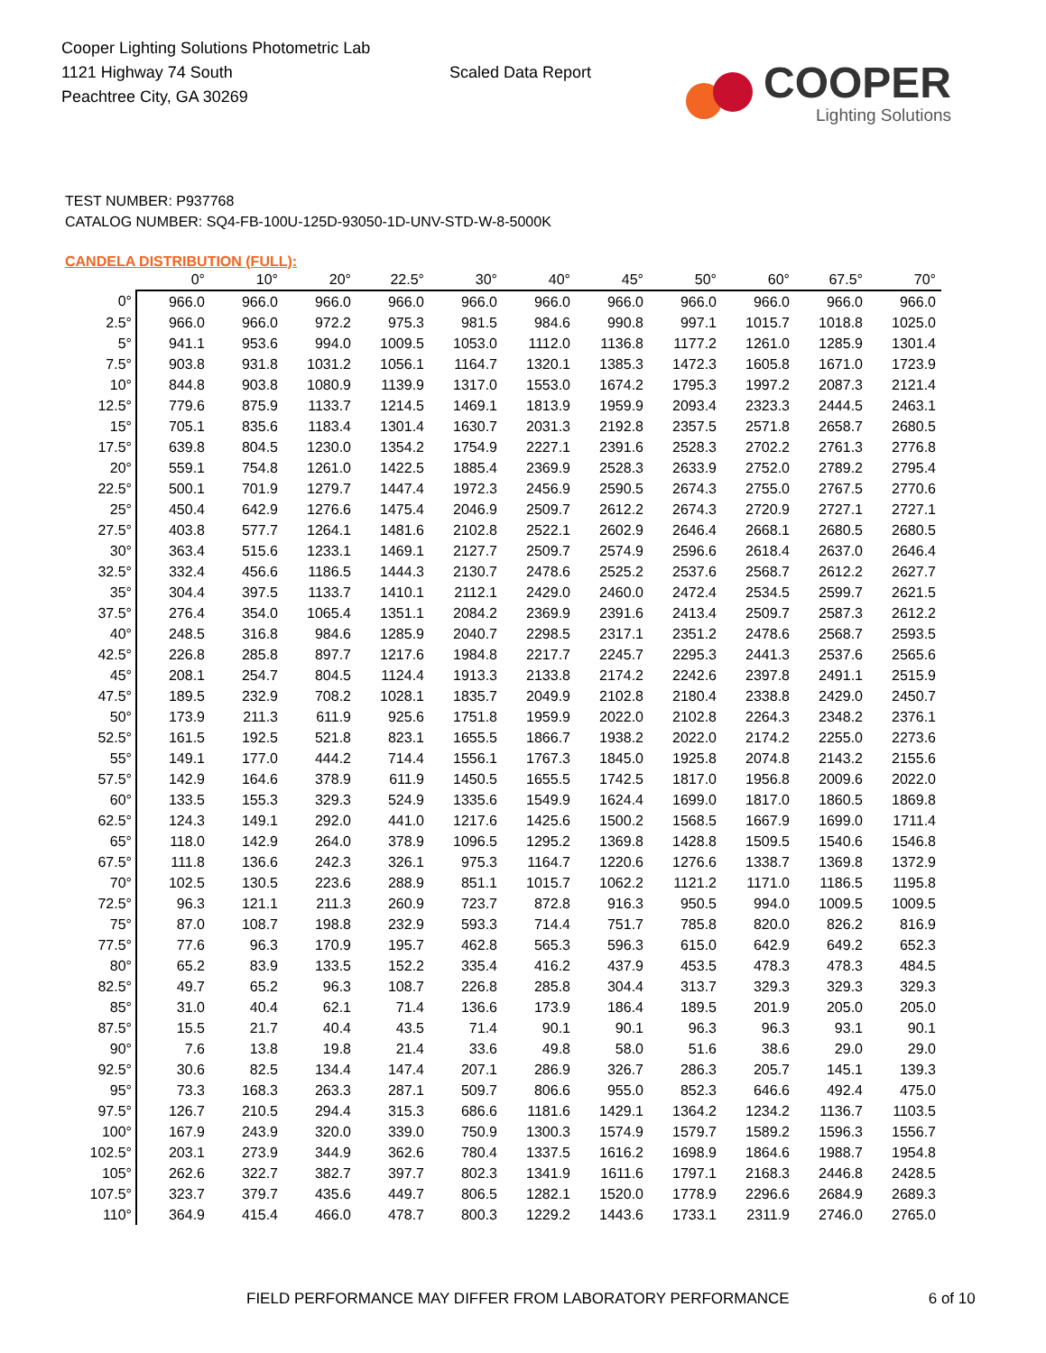Cooper Lighting Solutions Photometric Lab
1121 Highway 74 South
Peachtree City, GA 30269
Scaled Data Report
COOPER
Lighting Solutions
TEST NUMBER: P937768
CATALOG NUMBER: SQ4-FB-100U-125D-93050-1D-UNV-STD-W-8-5000K
CANDELA DISTRIBUTION (FULL):
| | 0° | 10° | 20° | 22.5° | 30° | 40° | 45° | 50° | 60° | 67.5° | 70° |
| --- | --- | --- | --- | --- | --- | --- | --- | --- | --- | --- | --- |
| 0° | 966.0 | 966.0 | 966.0 | 966.0 | 966.0 | 966.0 | 966.0 | 966.0 | 966.0 | 966.0 | 966.0 |
| 2.5° | 966.0 | 966.0 | 972.2 | 975.3 | 981.5 | 984.6 | 990.8 | 997.1 | 1015.7 | 1018.8 | 1025.0 |
| 5° | 941.1 | 953.6 | 994.0 | 1009.5 | 1053.0 | 1112.0 | 1136.8 | 1177.2 | 1261.0 | 1285.9 | 1301.4 |
| 7.5° | 903.8 | 931.8 | 1031.2 | 1056.1 | 1164.7 | 1320.1 | 1385.3 | 1472.3 | 1605.8 | 1671.0 | 1723.9 |
| 10° | 844.8 | 903.8 | 1080.9 | 1139.9 | 1317.0 | 1553.0 | 1674.2 | 1795.3 | 1997.2 | 2087.3 | 2121.4 |
| 12.5° | 779.6 | 875.9 | 1133.7 | 1214.5 | 1469.1 | 1813.9 | 1959.9 | 2093.4 | 2323.3 | 2444.5 | 2463.1 |
| 15° | 705.1 | 835.6 | 1183.4 | 1301.4 | 1630.7 | 2031.3 | 2192.8 | 2357.5 | 2571.8 | 2658.7 | 2680.5 |
| 17.5° | 639.8 | 804.5 | 1230.0 | 1354.2 | 1754.9 | 2227.1 | 2391.6 | 2528.3 | 2702.2 | 2761.3 | 2776.8 |
| 20° | 559.1 | 754.8 | 1261.0 | 1422.5 | 1885.4 | 2369.9 | 2528.3 | 2633.9 | 2752.0 | 2789.2 | 2795.4 |
| 22.5° | 500.1 | 701.9 | 1279.7 | 1447.4 | 1972.3 | 2456.9 | 2590.5 | 2674.3 | 2755.0 | 2767.5 | 2770.6 |
| 25° | 450.4 | 642.9 | 1276.6 | 1475.4 | 2046.9 | 2509.7 | 2612.2 | 2674.3 | 2720.9 | 2727.1 | 2727.1 |
| 27.5° | 403.8 | 577.7 | 1264.1 | 1481.6 | 2102.8 | 2522.1 | 2602.9 | 2646.4 | 2668.1 | 2680.5 | 2680.5 |
| 30° | 363.4 | 515.6 | 1233.1 | 1469.1 | 2127.7 | 2509.7 | 2574.9 | 2596.6 | 2618.4 | 2637.0 | 2646.4 |
| 32.5° | 332.4 | 456.6 | 1186.5 | 1444.3 | 2130.7 | 2478.6 | 2525.2 | 2537.6 | 2568.7 | 2612.2 | 2627.7 |
| 35° | 304.4 | 397.5 | 1133.7 | 1410.1 | 2112.1 | 2429.0 | 2460.0 | 2472.4 | 2534.5 | 2599.7 | 2621.5 |
| 37.5° | 276.4 | 354.0 | 1065.4 | 1351.1 | 2084.2 | 2369.9 | 2391.6 | 2413.4 | 2509.7 | 2587.3 | 2612.2 |
| 40° | 248.5 | 316.8 | 984.6 | 1285.9 | 2040.7 | 2298.5 | 2317.1 | 2351.2 | 2478.6 | 2568.7 | 2593.5 |
| 42.5° | 226.8 | 285.8 | 897.7 | 1217.6 | 1984.8 | 2217.7 | 2245.7 | 2295.3 | 2441.3 | 2537.6 | 2565.6 |
| 45° | 208.1 | 254.7 | 804.5 | 1124.4 | 1913.3 | 2133.8 | 2174.2 | 2242.6 | 2397.8 | 2491.1 | 2515.9 |
| 47.5° | 189.5 | 232.9 | 708.2 | 1028.1 | 1835.7 | 2049.9 | 2102.8 | 2180.4 | 2338.8 | 2429.0 | 2450.7 |
| 50° | 173.9 | 211.3 | 611.9 | 925.6 | 1751.8 | 1959.9 | 2022.0 | 2102.8 | 2264.3 | 2348.2 | 2376.1 |
| 52.5° | 161.5 | 192.5 | 521.8 | 823.1 | 1655.5 | 1866.7 | 1938.2 | 2022.0 | 2174.2 | 2255.0 | 2273.6 |
| 55° | 149.1 | 177.0 | 444.2 | 714.4 | 1556.1 | 1767.3 | 1845.0 | 1925.8 | 2074.8 | 2143.2 | 2155.6 |
| 57.5° | 142.9 | 164.6 | 378.9 | 611.9 | 1450.5 | 1655.5 | 1742.5 | 1817.0 | 1956.8 | 2009.6 | 2022.0 |
| 60° | 133.5 | 155.3 | 329.3 | 524.9 | 1335.6 | 1549.9 | 1624.4 | 1699.0 | 1817.0 | 1860.5 | 1869.8 |
| 62.5° | 124.3 | 149.1 | 292.0 | 441.0 | 1217.6 | 1425.6 | 1500.2 | 1568.5 | 1667.9 | 1699.0 | 1711.4 |
| 65° | 118.0 | 142.9 | 264.0 | 378.9 | 1096.5 | 1295.2 | 1369.8 | 1428.8 | 1509.5 | 1540.6 | 1546.8 |
| 67.5° | 111.8 | 136.6 | 242.3 | 326.1 | 975.3 | 1164.7 | 1220.6 | 1276.6 | 1338.7 | 1369.8 | 1372.9 |
| 70° | 102.5 | 130.5 | 223.6 | 288.9 | 851.1 | 1015.7 | 1062.2 | 1121.2 | 1171.0 | 1186.5 | 1195.8 |
| 72.5° | 96.3 | 121.1 | 211.3 | 260.9 | 723.7 | 872.8 | 916.3 | 950.5 | 994.0 | 1009.5 | 1009.5 |
| 75° | 87.0 | 108.7 | 198.8 | 232.9 | 593.3 | 714.4 | 751.7 | 785.8 | 820.0 | 826.2 | 816.9 |
| 77.5° | 77.6 | 96.3 | 170.9 | 195.7 | 462.8 | 565.3 | 596.3 | 615.0 | 642.9 | 649.2 | 652.3 |
| 80° | 65.2 | 83.9 | 133.5 | 152.2 | 335.4 | 416.2 | 437.9 | 453.5 | 478.3 | 478.3 | 484.5 |
| 82.5° | 49.7 | 65.2 | 96.3 | 108.7 | 226.8 | 285.8 | 304.4 | 313.7 | 329.3 | 329.3 | 329.3 |
| 85° | 31.0 | 40.4 | 62.1 | 71.4 | 136.6 | 173.9 | 186.4 | 189.5 | 201.9 | 205.0 | 205.0 |
| 87.5° | 15.5 | 21.7 | 40.4 | 43.5 | 71.4 | 90.1 | 90.1 | 96.3 | 96.3 | 93.1 | 90.1 |
| 90° | 7.6 | 13.8 | 19.8 | 21.4 | 33.6 | 49.8 | 58.0 | 51.6 | 38.6 | 29.0 | 29.0 |
| 92.5° | 30.6 | 82.5 | 134.4 | 147.4 | 207.1 | 286.9 | 326.7 | 286.3 | 205.7 | 145.1 | 139.3 |
| 95° | 73.3 | 168.3 | 263.3 | 287.1 | 509.7 | 806.6 | 955.0 | 852.3 | 646.6 | 492.4 | 475.0 |
| 97.5° | 126.7 | 210.5 | 294.4 | 315.3 | 686.6 | 1181.6 | 1429.1 | 1364.2 | 1234.2 | 1136.7 | 1103.5 |
| 100° | 167.9 | 243.9 | 320.0 | 339.0 | 750.9 | 1300.3 | 1574.9 | 1579.7 | 1589.2 | 1596.3 | 1556.7 |
| 102.5° | 203.1 | 273.9 | 344.9 | 362.6 | 780.4 | 1337.5 | 1616.2 | 1698.9 | 1864.6 | 1988.7 | 1954.8 |
| 105° | 262.6 | 322.7 | 382.7 | 397.7 | 802.3 | 1341.9 | 1611.6 | 1797.1 | 2168.3 | 2446.8 | 2428.5 |
| 107.5° | 323.7 | 379.7 | 435.6 | 449.7 | 806.5 | 1282.1 | 1520.0 | 1778.9 | 2296.6 | 2684.9 | 2689.3 |
| 110° | 364.9 | 415.4 | 466.0 | 478.7 | 800.3 | 1229.2 | 1443.6 | 1733.1 | 2311.9 | 2746.0 | 2765.0 |
FIELD PERFORMANCE MAY DIFFER FROM LABORATORY PERFORMANCE 6 of 10